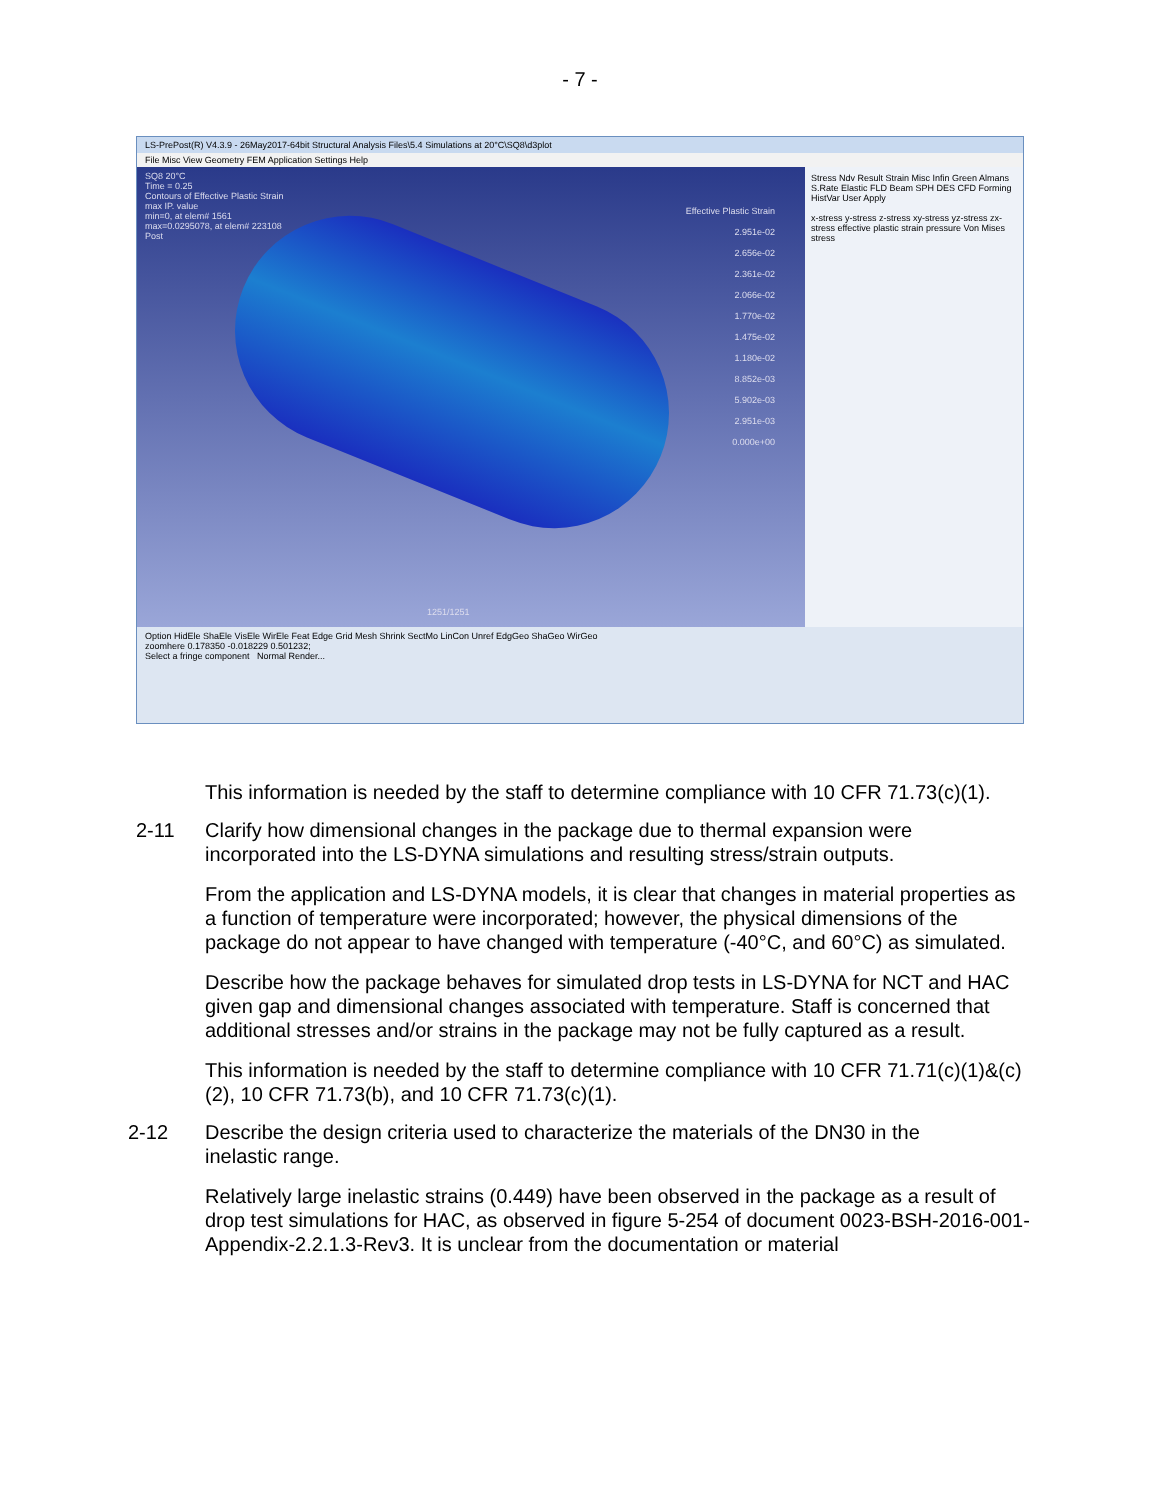- 7 -
LS-PrePost(R) V4.3.9 - 26May2017-64bit Structural Analysis Files\5.4 Simulations at 20°C\SQ8\d3plot
File Misc View Geometry FEM Application Settings Help
SQ8 20°C
Time = 0.25
Contours of Effective Plastic Strain
max IP. value
min=0, at elem# 1561
max=0.0295078, at elem# 223108
Post
Effective Plastic Strain
2.951e-02
2.656e-02
2.361e-02
2.066e-02
1.770e-02
1.475e-02
1.180e-02
8.852e-03
5.902e-03
2.951e-03
0.000e+00
1251/1251
Stress Ndv Result Strain Misc Infin Green Almans S.Rate Elastic FLD Beam SPH DES CFD Forming HistVar User Apply
x-stress y-stress z-stress xy-stress yz-stress zx-stress effective plastic strain pressure Von Mises stress
Option HidEle ShaEle VisEle WirEle Feat Edge Grid Mesh Shrink SectMo LinCon Unref EdgGeo ShaGeo WirGeo
zoomhere 0.178350 -0.018229 0.501232;
Select a fringe component Normal Render...
This information is needed by the staff to determine compliance with 10 CFR 71.73(c)(1).
2-11 Clarify how dimensional changes in the package due to thermal expansion were incorporated into the LS-DYNA simulations and resulting stress/strain outputs.
From the application and LS-DYNA models, it is clear that changes in material properties as a function of temperature were incorporated; however, the physical dimensions of the package do not appear to have changed with temperature (-40°C, and 60°C) as simulated.
Describe how the package behaves for simulated drop tests in LS-DYNA for NCT and HAC given gap and dimensional changes associated with temperature. Staff is concerned that additional stresses and/or strains in the package may not be fully captured as a result.
This information is needed by the staff to determine compliance with 10 CFR 71.71(c)(1)&(c)(2), 10 CFR 71.73(b), and 10 CFR 71.73(c)(1).
2-12 Describe the design criteria used to characterize the materials of the DN30 in the inelastic range.
Relatively large inelastic strains (0.449) have been observed in the package as a result of drop test simulations for HAC, as observed in figure 5-254 of document 0023-BSH-2016-001-Appendix-2.2.1.3-Rev3. It is unclear from the documentation or material